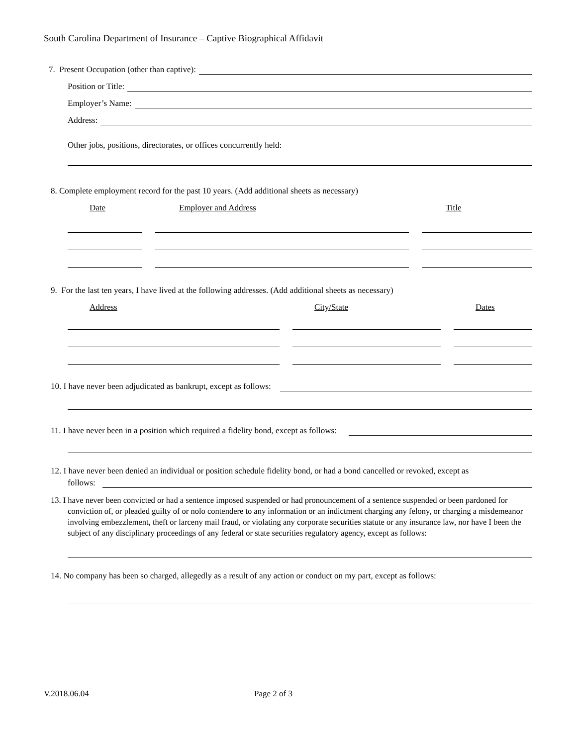South Carolina Department of Insurance – Captive Biographical Affidavit
7. Present Occupation (other than captive):
Position or Title:
Employer’s Name:
Address:
Other jobs, positions, directorates, or offices concurrently held:
8. Complete employment record for the past 10 years. (Add additional sheets as necessary)
Date Employer and Address Title
9. For the last ten years, I have lived at the following addresses. (Add additional sheets as necessary)
Address City/State Dates
10. I have never been adjudicated as bankrupt, except as follows:
11. I have never been in a position which required a fidelity bond, except as follows:
12. I have never been denied an individual or position schedule fidelity bond, or had a bond cancelled or revoked, except as
follows:
13. I have never been convicted or had a sentence imposed suspended or had pronouncement of a sentence suspended or been pardoned for conviction of, or pleaded guilty of or nolo contendere to any information or an indictment charging any felony, or charging a misdemeanor involving embezzlement, theft or larceny mail fraud, or violating any corporate securities statute or any insurance law, nor have I been the subject of any disciplinary proceedings of any federal or state securities regulatory agency, except as follows:
14. No company has been so charged, allegedly as a result of any action or conduct on my part, except as follows:
V.2018.06.04 Page 2 of 3